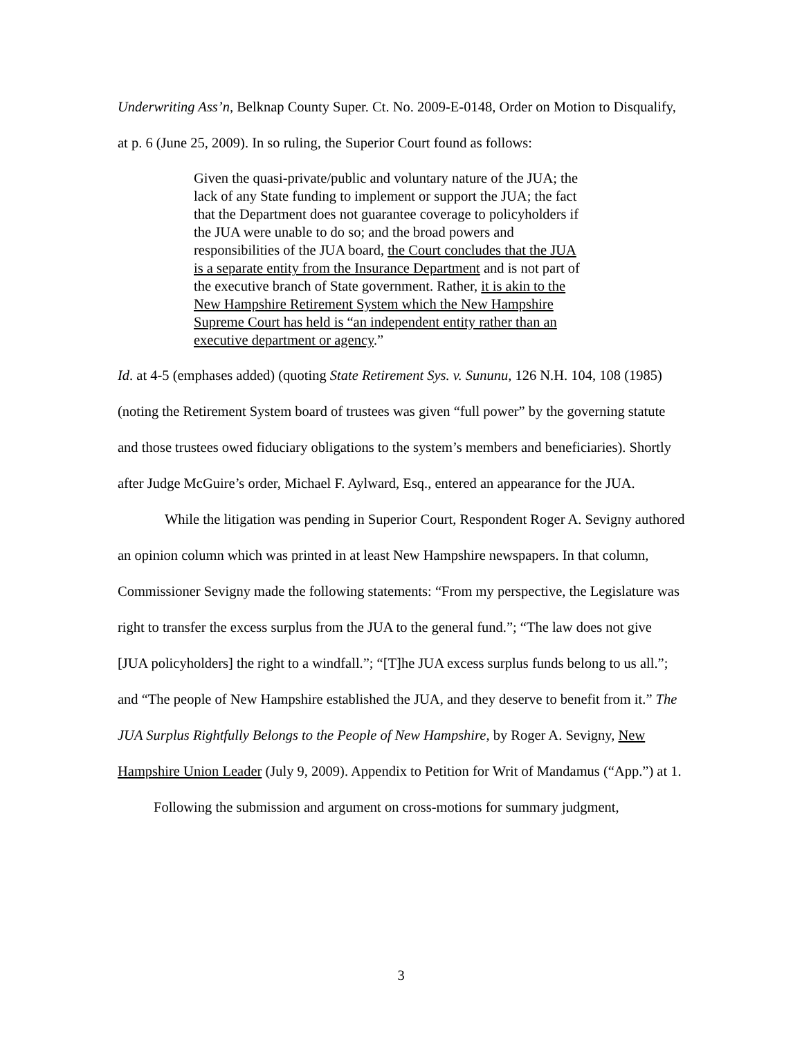Underwriting Ass’n, Belknap County Super. Ct. No. 2009-E-0148, Order on Motion to Disqualify, at p. 6 (June 25, 2009). In so ruling, the Superior Court found as follows:
Given the quasi-private/public and voluntary nature of the JUA; the lack of any State funding to implement or support the JUA; the fact that the Department does not guarantee coverage to policyholders if the JUA were unable to do so; and the broad powers and responsibilities of the JUA board, the Court concludes that the JUA is a separate entity from the Insurance Department and is not part of the executive branch of State government. Rather, it is akin to the New Hampshire Retirement System which the New Hampshire Supreme Court has held is “an independent entity rather than an executive department or agency.”
Id. at 4-5 (emphases added) (quoting State Retirement Sys. v. Sununu, 126 N.H. 104, 108 (1985) (noting the Retirement System board of trustees was given “full power” by the governing statute and those trustees owed fiduciary obligations to the system’s members and beneficiaries). Shortly after Judge McGuire’s order, Michael F. Aylward, Esq., entered an appearance for the JUA.
While the litigation was pending in Superior Court, Respondent Roger A. Sevigny authored an opinion column which was printed in at least New Hampshire newspapers. In that column, Commissioner Sevigny made the following statements: “From my perspective, the Legislature was right to transfer the excess surplus from the JUA to the general fund.”; “The law does not give [JUA policyholders] the right to a windfall.”; “[T]he JUA excess surplus funds belong to us all.”; and “The people of New Hampshire established the JUA, and they deserve to benefit from it.” The JUA Surplus Rightfully Belongs to the People of New Hampshire, by Roger A. Sevigny, New Hampshire Union Leader (July 9, 2009). Appendix to Petition for Writ of Mandamus (“App.”) at 1.
Following the submission and argument on cross-motions for summary judgment,
3